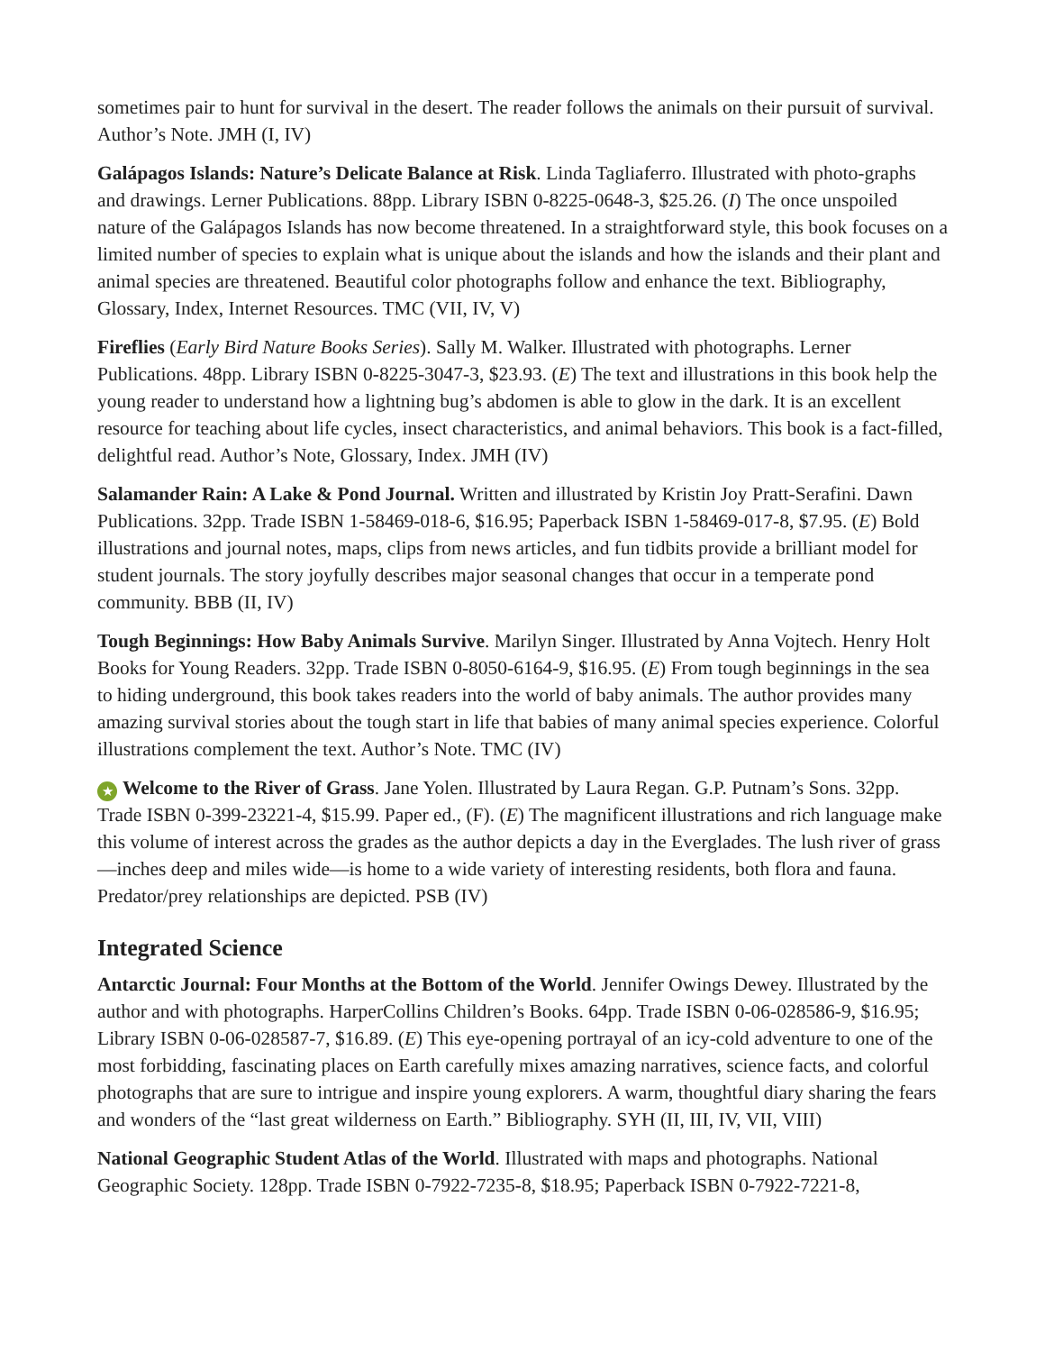sometimes pair to hunt for survival in the desert. The reader follows the animals on their pursuit of survival. Author’s Note. JMH (I, IV)
Galápagos Islands: Nature’s Delicate Balance at Risk. Linda Tagliaferro. Illustrated with photo-graphs and drawings. Lerner Publications. 88pp. Library ISBN 0-8225-0648-3, $25.26. (I) The once unspoiled nature of the Galápagos Islands has now become threatened. In a straightforward style, this book focuses on a limited number of species to explain what is unique about the islands and how the islands and their plant and animal species are threatened. Beautiful color photographs follow and enhance the text. Bibliography, Glossary, Index, Internet Resources. TMC (VII, IV, V)
Fireflies (Early Bird Nature Books Series). Sally M. Walker. Illustrated with photographs. Lerner Publications. 48pp. Library ISBN 0-8225-3047-3, $23.93. (E) The text and illustrations in this book help the young reader to understand how a lightning bug’s abdomen is able to glow in the dark. It is an excellent resource for teaching about life cycles, insect characteristics, and animal behaviors. This book is a fact-filled, delightful read. Author’s Note, Glossary, Index. JMH (IV)
Salamander Rain: A Lake & Pond Journal. Written and illustrated by Kristin Joy Pratt-Serafini. Dawn Publications. 32pp. Trade ISBN 1-58469-018-6, $16.95; Paperback ISBN 1-58469-017-8, $7.95. (E) Bold illustrations and journal notes, maps, clips from news articles, and fun tidbits provide a brilliant model for student journals. The story joyfully describes major seasonal changes that occur in a temperate pond community. BBB (II, IV)
Tough Beginnings: How Baby Animals Survive. Marilyn Singer. Illustrated by Anna Vojtech. Henry Holt Books for Young Readers. 32pp. Trade ISBN 0-8050-6164-9, $16.95. (E) From tough beginnings in the sea to hiding underground, this book takes readers into the world of baby animals. The author provides many amazing survival stories about the tough start in life that babies of many animal species experience. Colorful illustrations complement the text. Author’s Note. TMC (IV)
★ Welcome to the River of Grass. Jane Yolen. Illustrated by Laura Regan. G.P. Putnam’s Sons. 32pp. Trade ISBN 0-399-23221-4, $15.99. Paper ed., (F). (E) The magnificent illustrations and rich language make this volume of interest across the grades as the author depicts a day in the Everglades. The lush river of grass—inches deep and miles wide—is home to a wide variety of interesting residents, both flora and fauna. Predator/prey relationships are depicted. PSB (IV)
Integrated Science
Antarctic Journal: Four Months at the Bottom of the World. Jennifer Owings Dewey. Illustrated by the author and with photographs. HarperCollins Children’s Books. 64pp. Trade ISBN 0-06-028586-9, $16.95; Library ISBN 0-06-028587-7, $16.89. (E) This eye-opening portrayal of an icy-cold adventure to one of the most forbidding, fascinating places on Earth carefully mixes amazing narratives, science facts, and colorful photographs that are sure to intrigue and inspire young explorers. A warm, thoughtful diary sharing the fears and wonders of the “last great wilderness on Earth.” Bibliography. SYH (II, III, IV, VII, VIII)
National Geographic Student Atlas of the World. Illustrated with maps and photographs. National Geographic Society. 128pp. Trade ISBN 0-7922-7235-8, $18.95; Paperback ISBN 0-7922-7221-8,